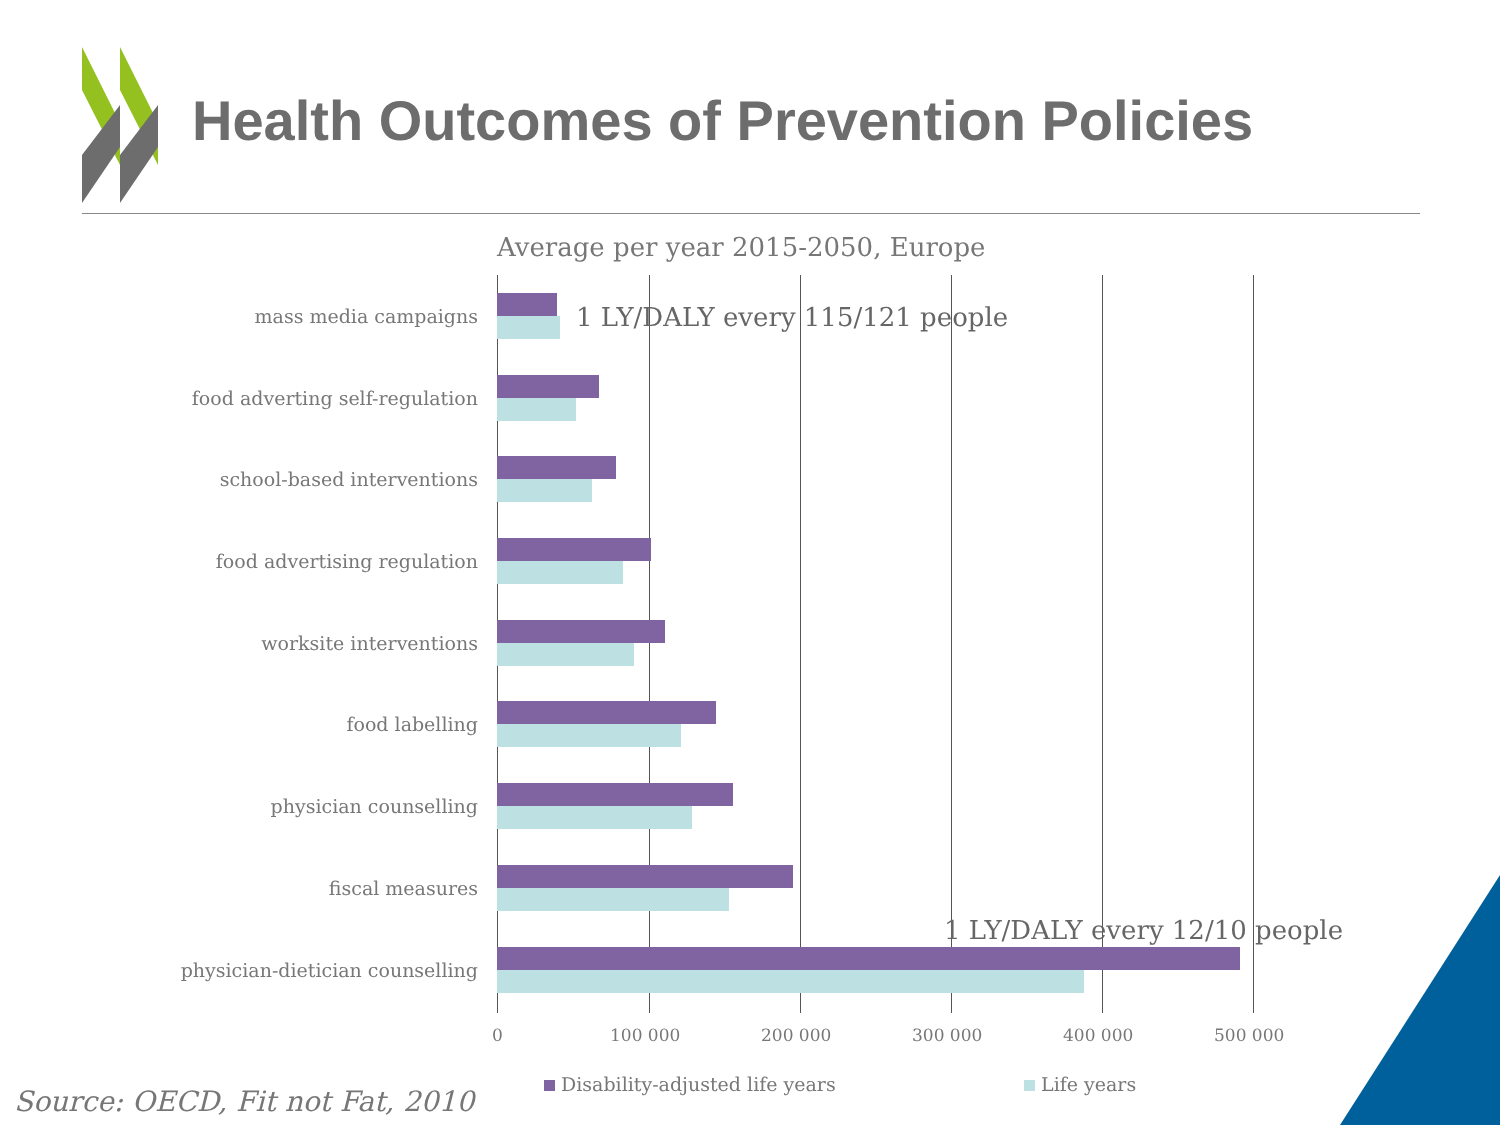Health Outcomes of Prevention Policies
Average per year 2015-2050, Europe
mass media campaigns
food adverting self-regulation
school-based interventions
food advertising regulation
worksite interventions
food labelling
physician counselling
fiscal measures
physician-dietician counselling
1 LY/DALY every 115/121 people
1 LY/DALY every 12/10 people
0 100 000 200 000 300 000 400 000 500 000
Disability-adjusted life years Life years
Source: OECD, Fit not Fat, 2010